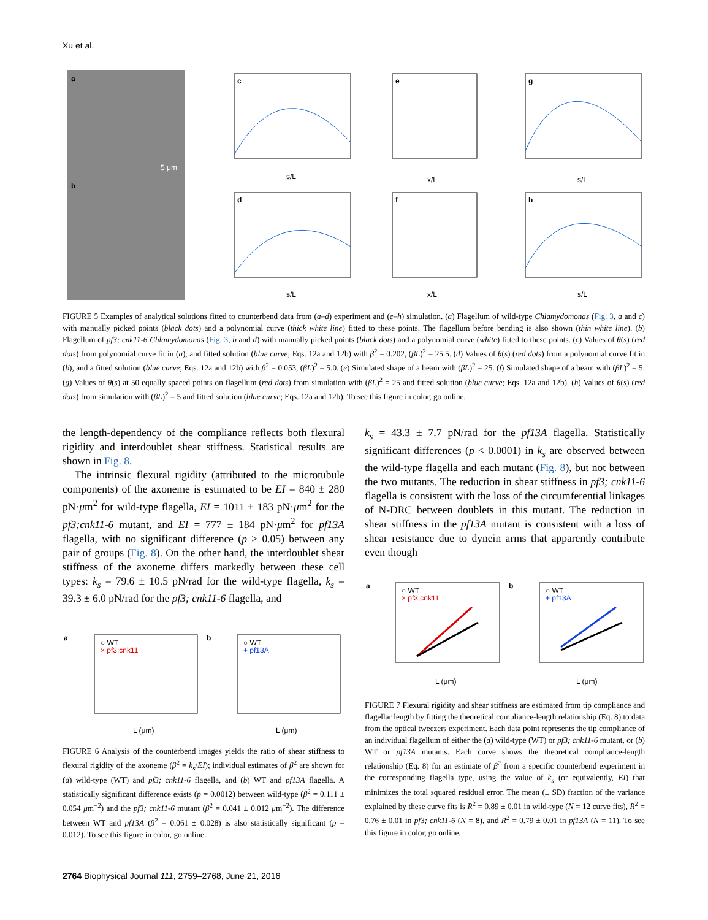Xu et al.
a
b
5 μm
c
e
g
d
f
h
s/L
x/L
s/L
s/L
x/L
s/L
FIGURE 5 Examples of analytical solutions fitted to counterbend data from (a–d) experiment and (e–h) simulation. (a) Flagellum of wild-type Chlamydomonas (Fig. 3, a and c) with manually picked points (black dots) and a polynomial curve (thick white line) fitted to these points. The flagellum before bending is also shown (thin white line). (b) Flagellum of pf3; cnk11-6 Chlamydomonas (Fig. 3, b and d) with manually picked points (black dots) and a polynomial curve (white) fitted to these points. (c) Values of θ(s) (red dots) from polynomial curve fit in (a), and fitted solution (blue curve; Eqs. 12a and 12b) with β<sup>2</sup> = 0.202, (βL)<sup>2</sup> = 25.5. (d) Values of θ(s) (red dots) from a polynomial curve fit in (b), and a fitted solution (blue curve; Eqs. 12a and 12b) with β<sup>2</sup> = 0.053, (βL)<sup>2</sup> = 5.0. (e) Simulated shape of a beam with (βL)<sup>2</sup> = 25. (f) Simulated shape of a beam with (βL)<sup>2</sup> = 5. (g) Values of θ(s) at 50 equally spaced points on flagellum (red dots) from simulation with (βL)<sup>2</sup> = 25 and fitted solution (blue curve; Eqs. 12a and 12b). (h) Values of θ(s) (red dots) from simulation with (βL)<sup>2</sup> = 5 and fitted solution (blue curve; Eqs. 12a and 12b). To see this figure in color, go online.
the length-dependency of the compliance reflects both flexural rigidity and interdoublet shear stiffness. Statistical results are shown in Fig. 8.
The intrinsic flexural rigidity (attributed to the microtubule components) of the axoneme is estimated to be EI = 840 ± 280 pN·μm<sup>2</sup> for wild-type flagella, EI = 1011 ± 183 pN·μm<sup>2</sup> for the pf3;cnk11-6 mutant, and EI = 777 ± 184 pN·μm<sup>2</sup> for pf13A flagella, with no significant difference (p > 0.05) between any pair of groups (Fig. 8). On the other hand, the interdoublet shear stiffness of the axoneme differs markedly between these cell types: k<sub>s</sub> = 79.6 ± 10.5 pN/rad for the wild-type flagella, k<sub>s</sub> = 39.3 ± 6.0 pN/rad for the pf3; cnk11-6 flagella, and
k<sub>s</sub> = 43.3 ± 7.7 pN/rad for the pf13A flagella. Statistically significant differences (p < 0.0001) in k<sub>s</sub> are observed between the wild-type flagella and each mutant (Fig. 8), but not between the two mutants. The reduction in shear stiffness in pf3; cnk11-6 flagella is consistent with the loss of the circumferential linkages of N-DRC between doublets in this mutant. The reduction in shear stiffness in the pf13A mutant is consistent with a loss of shear resistance due to dynein arms that apparently contribute even though
a
b
○ WT
× pf3;cnk11
○ WT
+ pf13A
L (μm)
L (μm)
FIGURE 6 Analysis of the counterbend images yields the ratio of shear stiffness to flexural rigidity of the axoneme (β<sup>2</sup> = k<sub>s</sub>/EI); individual estimates of β<sup>2</sup> are shown for (a) wild-type (WT) and pf3; cnk11-6 flagella, and (b) WT and pf13A flagella. A statistically significant difference exists (p = 0.0012) between wild-type (β<sup>2</sup> = 0.111 ± 0.054 μm<sup>−2</sup>) and the pf3; cnk11-6 mutant (β<sup>2</sup> = 0.041 ± 0.012 μm<sup>−2</sup>). The difference between WT and pf13A (β<sup>2</sup> = 0.061 ± 0.028) is also statistically significant (p = 0.012). To see this figure in color, go online.
a
b
○ WT
× pf3;cnk11
○ WT
+ pf13A
L (μm)
L (μm)
FIGURE 7 Flexural rigidity and shear stiffness are estimated from tip compliance and flagellar length by fitting the theoretical compliance-length relationship (Eq. 8) to data from the optical tweezers experiment. Each data point represents the tip compliance of an individual flagellum of either the (a) wild-type (WT) or pf3; cnk11-6 mutant, or (b) WT or pf13A mutants. Each curve shows the theoretical compliance-length relationship (Eq. 8) for an estimate of β<sup>2</sup> from a specific counterbend experiment in the corresponding flagella type, using the value of k<sub>s</sub> (or equivalently, EI) that minimizes the total squared residual error. The mean (± SD) fraction of the variance explained by these curve fits is R<sup>2</sup> = 0.89 ± 0.01 in wild-type (N = 12 curve fits), R<sup>2</sup> = 0.76 ± 0.01 in pf3; cnk11-6 (N = 8), and R<sup>2</sup> = 0.79 ± 0.01 in pf13A (N = 11). To see this figure in color, go online.
2764 Biophysical Journal 111, 2759–2768, June 21, 2016